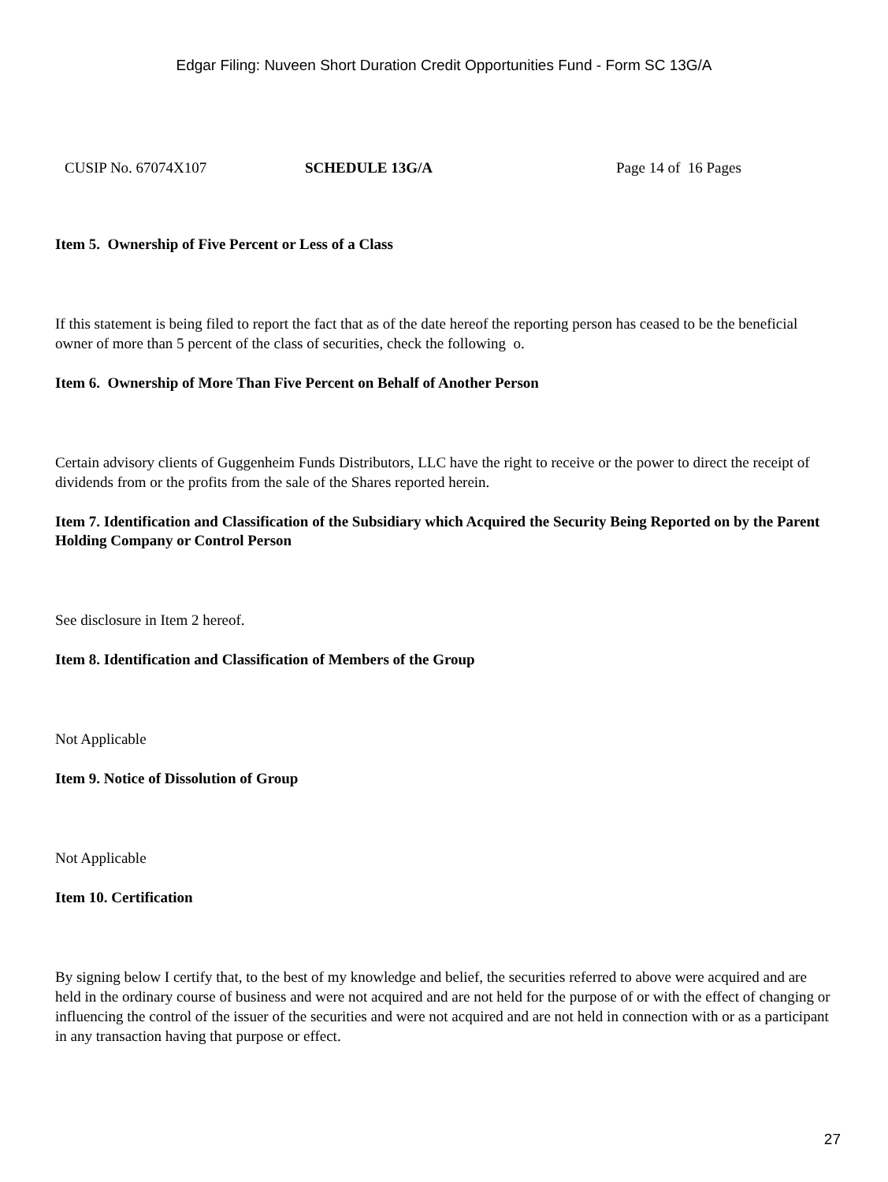Edgar Filing: Nuveen Short Duration Credit Opportunities Fund - Form SC 13G/A
CUSIP No. 67074X107 SCHEDULE 13G/A Page 14 of 16 Pages
Item 5. Ownership of Five Percent or Less of a Class
If this statement is being filed to report the fact that as of the date hereof the reporting person has ceased to be the beneficial owner of more than 5 percent of the class of securities, check the following o.
Item 6. Ownership of More Than Five Percent on Behalf of Another Person
Certain advisory clients of Guggenheim Funds Distributors, LLC have the right to receive or the power to direct the receipt of dividends from or the profits from the sale of the Shares reported herein.
Item 7. Identification and Classification of the Subsidiary which Acquired the Security Being Reported on by the Parent Holding Company or Control Person
See disclosure in Item 2 hereof.
Item 8. Identification and Classification of Members of the Group
Not Applicable
Item 9. Notice of Dissolution of Group
Not Applicable
Item 10. Certification
By signing below I certify that, to the best of my knowledge and belief, the securities referred to above were acquired and are held in the ordinary course of business and were not acquired and are not held for the purpose of or with the effect of changing or influencing the control of the issuer of the securities and were not acquired and are not held in connection with or as a participant in any transaction having that purpose or effect.
27